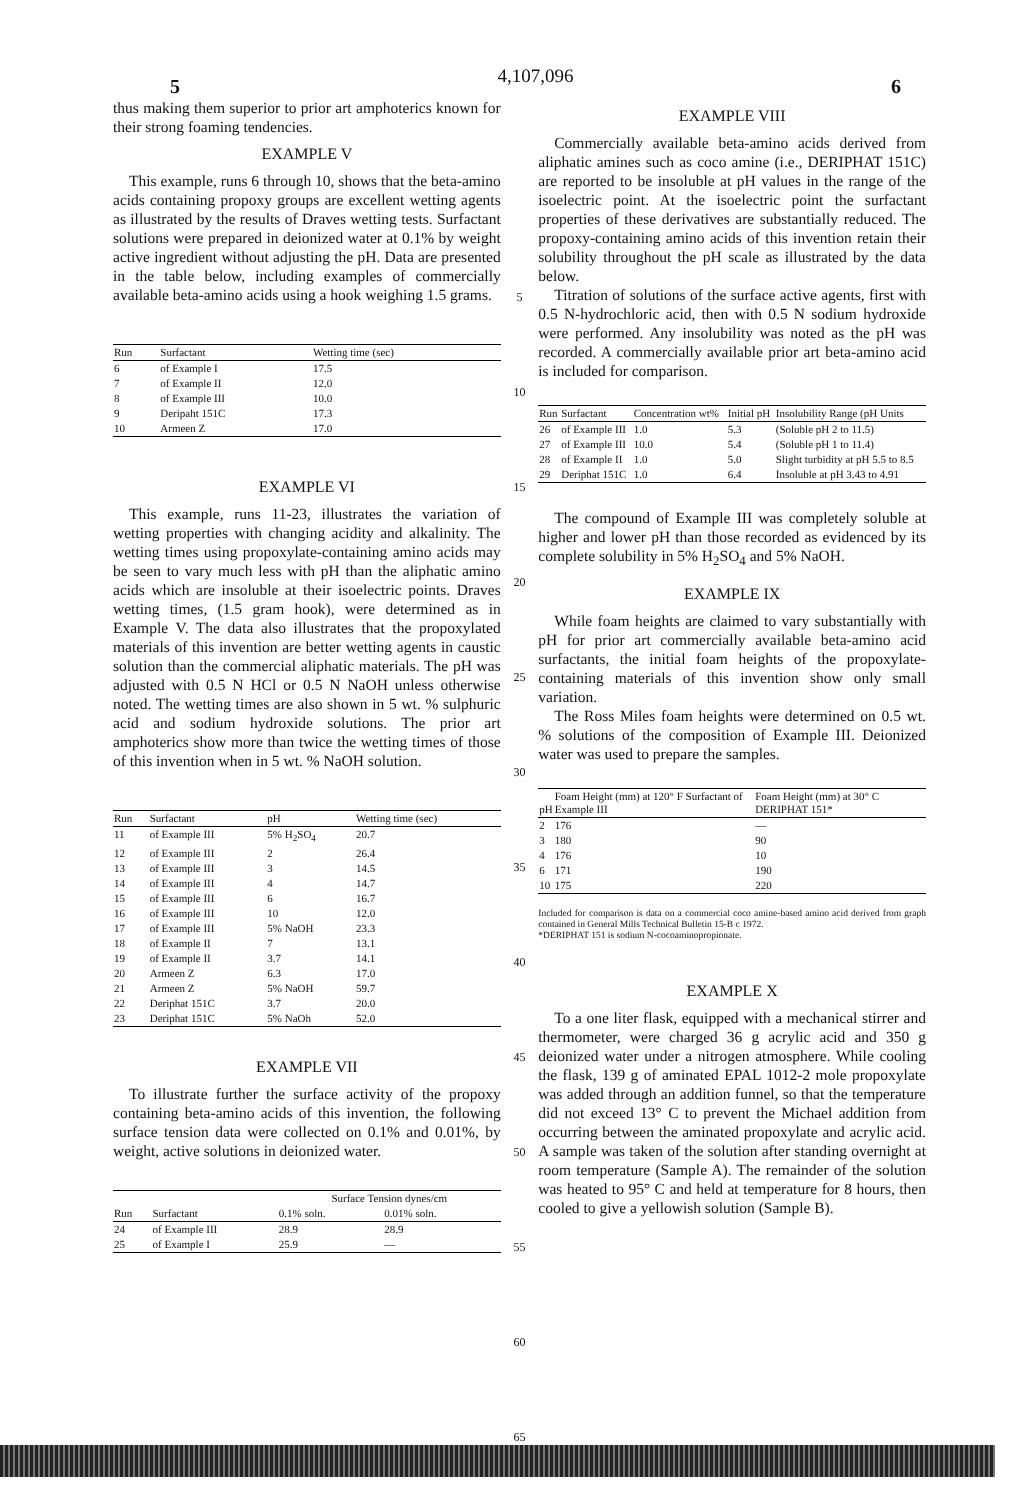5 4,107,096 6
thus making them superior to prior art amphoterics known for their strong foaming tendencies.
EXAMPLE V
This example, runs 6 through 10, shows that the beta-amino acids containing propoxy groups are excellent wetting agents as illustrated by the results of Draves wetting tests. Surfactant solutions were prepared in deionized water at 0.1% by weight active ingredient without adjusting the pH. Data are presented in the table below, including examples of commercially available beta-amino acids using a hook weighing 1.5 grams.
| Run | Surfactant | Wetting time (sec) |
| --- | --- | --- |
| 6 | of Example I | 17.5 |
| 7 | of Example II | 12.0 |
| 8 | of Example III | 10.0 |
| 9 | Deripaht 151C | 17.3 |
| 10 | Armeen Z | 17.0 |
EXAMPLE VI
This example, runs 11-23, illustrates the variation of wetting properties with changing acidity and alkalinity. The wetting times using propoxylate-containing amino acids may be seen to vary much less with pH than the aliphatic amino acids which are insoluble at their isoelectric points. Draves wetting times, (1.5 gram hook), were determined as in Example V. The data also illustrates that the propoxylated materials of this invention are better wetting agents in caustic solution than the commercial aliphatic materials. The pH was adjusted with 0.5 N HCl or 0.5 N NaOH unless otherwise noted. The wetting times are also shown in 5 wt. % sulphuric acid and sodium hydroxide solutions. The prior art amphoterics show more than twice the wetting times of those of this invention when in 5 wt. % NaOH solution.
| Run | Surfactant | pH | Wetting time (sec) |
| --- | --- | --- | --- |
| 11 | of Example III | 5% H<sub>2</sub>SO<sub>4</sub> | 20.7 |
| 12 | of Example III | 2 | 26.4 |
| 13 | of Example III | 3 | 14.5 |
| 14 | of Example III | 4 | 14.7 |
| 15 | of Example III | 6 | 16.7 |
| 16 | of Example III | 10 | 12.0 |
| 17 | of Example III | 5% NaOH | 23.3 |
| 18 | of Example II | 7 | 13.1 |
| 19 | of Example II | 3.7 | 14.1 |
| 20 | Armeen Z | 6.3 | 17.0 |
| 21 | Armeen Z | 5% NaOH | 59.7 |
| 22 | Deriphat 151C | 3.7 | 20.0 |
| 23 | Deriphat 151C | 5% NaOh | 52.0 |
EXAMPLE VII
To illustrate further the surface activity of the propoxy containing beta-amino acids of this invention, the following surface tension data were collected on 0.1% and 0.01%, by weight, active solutions in deionized water.
| Run | Surfactant | Surface Tension dynes/cm | |
| --- | --- | --- | --- |
| | | 0.1% soln. | 0.01% soln. |
| 24 | of Example III | 28.9 | 28.9 |
| 25 | of Example I | 25.9 | — |
5
10
15
20
25
30
35
40
45
50
55
60
65
EXAMPLE VIII
Commercially available beta-amino acids derived from aliphatic amines such as coco amine (i.e., DERIPHAT 151C) are reported to be insoluble at pH values in the range of the isoelectric point. At the isoelectric point the surfactant properties of these derivatives are substantially reduced. The propoxy-containing amino acids of this invention retain their solubility throughout the pH scale as illustrated by the data below.
Titration of solutions of the surface active agents, first with 0.5 N-hydrochloric acid, then with 0.5 N sodium hydroxide were performed. Any insolubility was noted as the pH was recorded. A commercially available prior art beta-amino acid is included for comparison.
| Run | Surfactant | Concentration wt% | Initial pH | Insolubility Range (pH Units |
| --- | --- | --- | --- | --- |
| 26 | of Example III | 1.0 | 5.3 | (Soluble pH 2 to 11.5) |
| 27 | of Example III | 10.0 | 5.4 | (Soluble pH 1 to 11.4) |
| 28 | of Example II | 1.0 | 5.0 | Slight turbidity at pH 5.5 to 8.5 |
| 29 | Deriphat 151C | 1.0 | 6.4 | Insoluble at pH 3.43 to 4.91 |
The compound of Example III was completely soluble at higher and lower pH than those recorded as evidenced by its complete solubility in 5% H<sub>2</sub>SO<sub>4</sub> and 5% NaOH.
EXAMPLE IX
While foam heights are claimed to vary substantially with pH for prior art commercially available beta-amino acid surfactants, the initial foam heights of the propoxylate-containing materials of this invention show only small variation.
The Ross Miles foam heights were determined on 0.5 wt. % solutions of the composition of Example III. Deionized water was used to prepare the samples.
| pH | Foam Height (mm) at 120° F Surfactant of Example III | Foam Height (mm) at 30° C DERIPHAT 151* |
| --- | --- | --- |
| 2 | 176 | — |
| 3 | 180 | 90 |
| 4 | 176 | 10 |
| 6 | 171 | 190 |
| 10 | 175 | 220 |
Included for comparison is data on a commercial coco amine-based amino acid derived from graph contained in General Mills Technical Bulletin 15-B c 1972.
*DERIPHAT 151 is sodium N-cocoaminopropionate.
EXAMPLE X
To a one liter flask, equipped with a mechanical stirrer and thermometer, were charged 36 g acrylic acid and 350 g deionized water under a nitrogen atmosphere. While cooling the flask, 139 g of aminated EPAL 1012-2 mole propoxylate was added through an addition funnel, so that the temperature did not exceed 13° C to prevent the Michael addition from occurring between the aminated propoxylate and acrylic acid. A sample was taken of the solution after standing overnight at room temperature (Sample A). The remainder of the solution was heated to 95° C and held at temperature for 8 hours, then cooled to give a yellowish solution (Sample B).